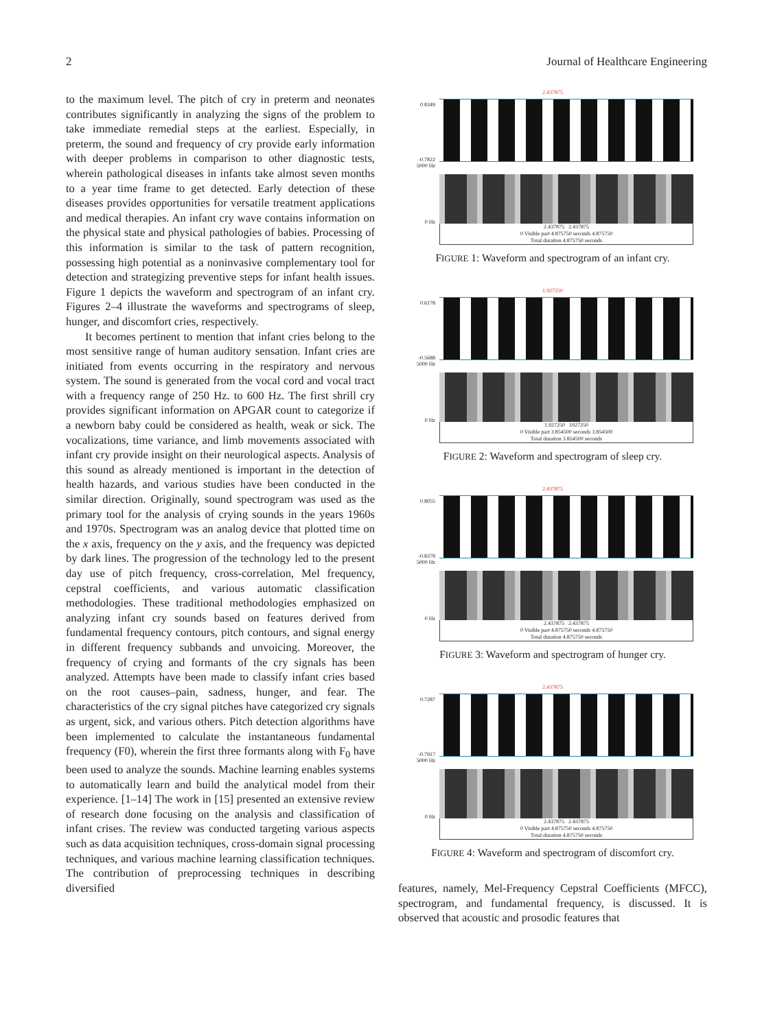2 Journal of Healthcare Engineering
to the maximum level. The pitch of cry in preterm and neonates contributes significantly in analyzing the signs of the problem to take immediate remedial steps at the earliest. Especially, in preterm, the sound and frequency of cry provide early information with deeper problems in comparison to other diagnostic tests, wherein pathological diseases in infants take almost seven months to a year time frame to get detected. Early detection of these diseases provides opportunities for versatile treatment applications and medical therapies. An infant cry wave contains information on the physical state and physical pathologies of babies. Processing of this information is similar to the task of pattern recognition, possessing high potential as a noninvasive complementary tool for detection and strategizing preventive steps for infant health issues. Figure 1 depicts the waveform and spectrogram of an infant cry. Figures 2–4 illustrate the waveforms and spectrograms of sleep, hunger, and discomfort cries, respectively.
It becomes pertinent to mention that infant cries belong to the most sensitive range of human auditory sensation. Infant cries are initiated from events occurring in the respiratory and nervous system. The sound is generated from the vocal cord and vocal tract with a frequency range of 250 Hz. to 600 Hz. The first shrill cry provides significant information on APGAR count to categorize if a newborn baby could be considered as health, weak or sick. The vocalizations, time variance, and limb movements associated with infant cry provide insight on their neurological aspects. Analysis of this sound as already mentioned is important in the detection of health hazards, and various studies have been conducted in the similar direction. Originally, sound spectrogram was used as the primary tool for the analysis of crying sounds in the years 1960s and 1970s. Spectrogram was an analog device that plotted time on the x axis, frequency on the y axis, and the frequency was depicted by dark lines. The progression of the technology led to the present day use of pitch frequency, cross-correlation, Mel frequency, cepstral coefficients, and various automatic classification methodologies. These traditional methodologies emphasized on analyzing infant cry sounds based on features derived from fundamental frequency contours, pitch contours, and signal energy in different frequency subbands and unvoicing. Moreover, the frequency of crying and formants of the cry signals has been analyzed. Attempts have been made to classify infant cries based on the root causes–pain, sadness, hunger, and fear. The characteristics of the cry signal pitches have categorized cry signals as urgent, sick, and various others. Pitch detection algorithms have been implemented to calculate the instantaneous fundamental frequency (F0), wherein the first three formants along with F<sub>0</sub> have been used to analyze the sounds. Machine learning enables systems to automatically learn and build the analytical model from their experience. [1–14] The work in [15] presented an extensive review of research done focusing on the analysis and classification of infant crises. The review was conducted targeting various aspects such as data acquisition techniques, cross-domain signal processing techniques, and various machine learning classification techniques. The contribution of preprocessing techniques in describing diversified
2.437875
0.8349
-0.7822
5000 Hz
0 Hz
2.437875 2.437875
0 Visible part 4.875750 seconds 4.875750
Total duration 4.875750 seconds
FIGURE 1: Waveform and spectrogram of an infant cry.
1.927250
0.6178
-0.5688
5000 Hz
0 Hz
1.927250 1927250
0 Visible part 3.854500 seconds 3.854500
Total duration 3.854500 seconds
FIGURE 2: Waveform and spectrogram of sleep cry.
2.437875
0.8055
-0.8378
5000 Hz
0 Hz
2.437875 2.437875
0 Visible part 4.875750 seconds 4.875750
Total duration 4.875750 seconds
FIGURE 3: Waveform and spectrogram of hunger cry.
2.437875
0.7287
-0.7917
5000 Hz
0 Hz
2.437875 2.437875
0 Visible part 4.875750 seconds 4.875750
Total duration 4.875750 seconds
FIGURE 4: Waveform and spectrogram of discomfort cry.
features, namely, Mel-Frequency Cepstral Coefficients (MFCC), spectrogram, and fundamental frequency, is discussed. It is observed that acoustic and prosodic features that